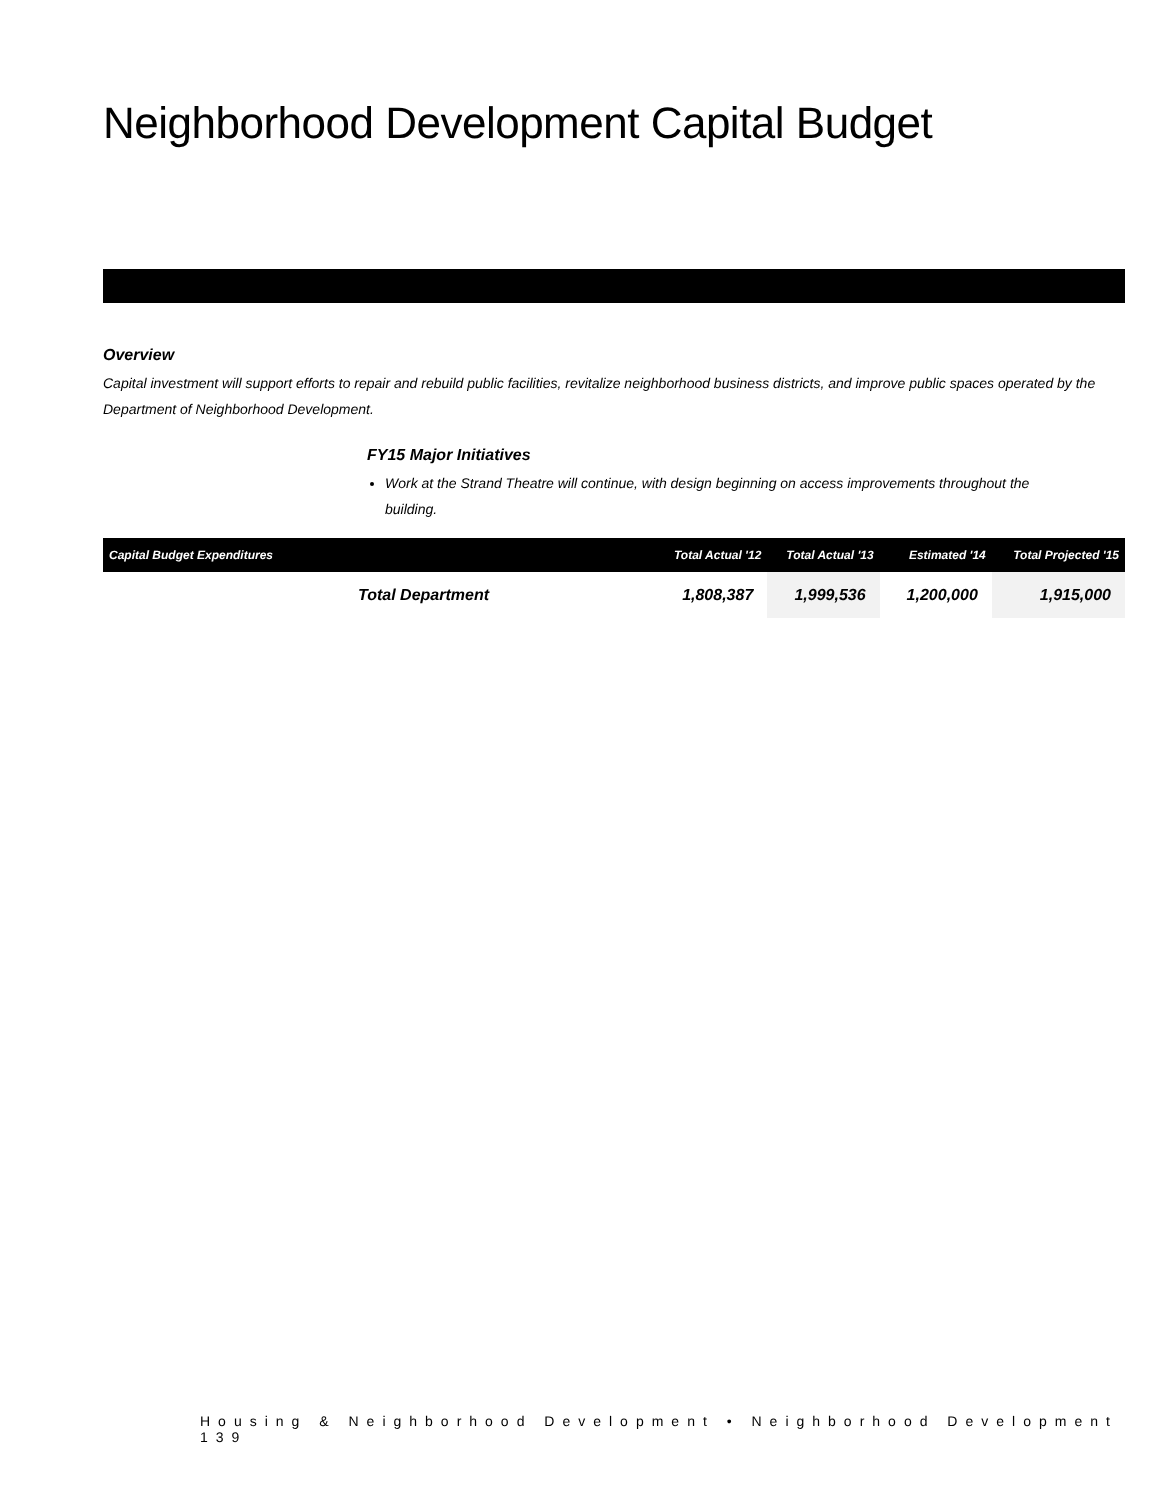Neighborhood Development Capital Budget
Overview
Capital investment will support efforts to repair and rebuild public facilities, revitalize neighborhood business districts, and improve public spaces operated by the Department of Neighborhood Development.
FY15 Major Initiatives
Work at the Strand Theatre will continue, with design beginning on access improvements throughout the building.
| Capital Budget Expenditures | Total Actual '12 | Total Actual '13 | Estimated '14 | Total Projected '15 |
| --- | --- | --- | --- | --- |
| Total Department | 1,808,387 | 1,999,536 | 1,200,000 | 1,915,000 |
Housing & Neighborhood Development • Neighborhood Development 139